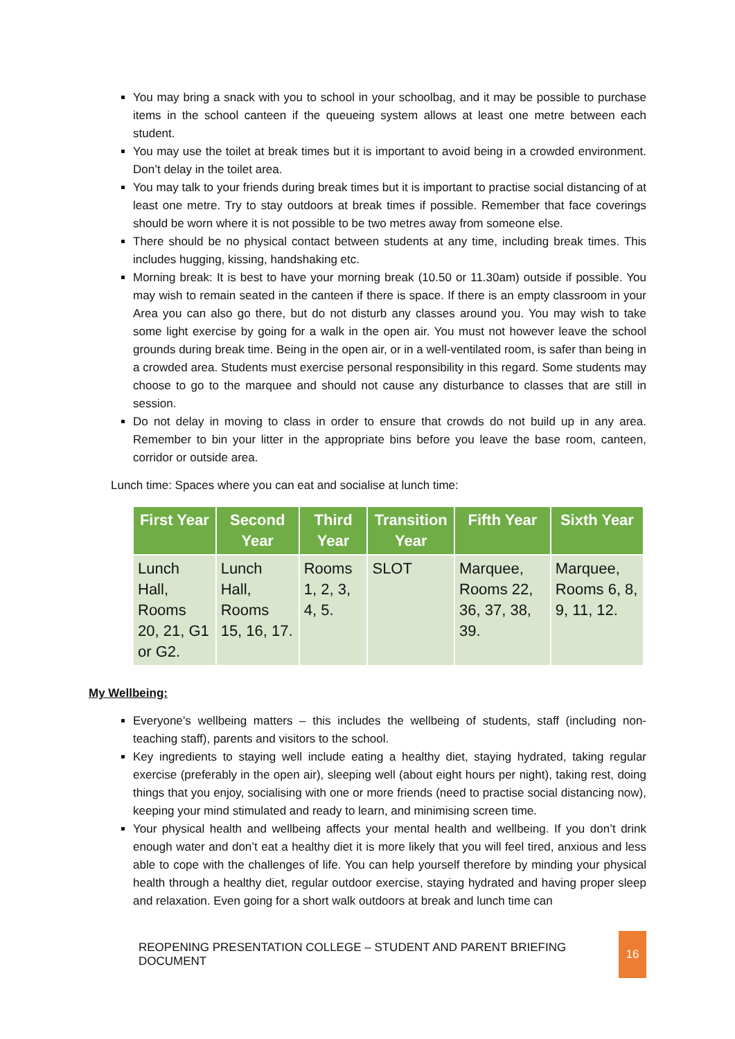You may bring a snack with you to school in your schoolbag, and it may be possible to purchase items in the school canteen if the queueing system allows at least one metre between each student.
You may use the toilet at break times but it is important to avoid being in a crowded environment. Don’t delay in the toilet area.
You may talk to your friends during break times but it is important to practise social distancing of at least one metre. Try to stay outdoors at break times if possible. Remember that face coverings should be worn where it is not possible to be two metres away from someone else.
There should be no physical contact between students at any time, including break times. This includes hugging, kissing, handshaking etc.
Morning break: It is best to have your morning break (10.50 or 11.30am) outside if possible. You may wish to remain seated in the canteen if there is space. If there is an empty classroom in your Area you can also go there, but do not disturb any classes around you. You may wish to take some light exercise by going for a walk in the open air. You must not however leave the school grounds during break time. Being in the open air, or in a well-ventilated room, is safer than being in a crowded area. Students must exercise personal responsibility in this regard. Some students may choose to go to the marquee and should not cause any disturbance to classes that are still in session.
Do not delay in moving to class in order to ensure that crowds do not build up in any area. Remember to bin your litter in the appropriate bins before you leave the base room, canteen, corridor or outside area.
Lunch time: Spaces where you can eat and socialise at lunch time:
| First Year | Second Year | Third Year | Transition Year | Fifth Year | Sixth Year |
| --- | --- | --- | --- | --- | --- |
| Lunch Hall, Rooms 20, 21, G1 or G2. | Lunch Hall, Rooms 15, 16, 17. | Rooms 1, 2, 3, 4, 5. | SLOT | Marquee, Rooms 22, 36, 37, 38, 39. | Marquee, Rooms 6, 8, 9, 11, 12. |
My Wellbeing:
Everyone’s wellbeing matters – this includes the wellbeing of students, staff (including non-teaching staff), parents and visitors to the school.
Key ingredients to staying well include eating a healthy diet, staying hydrated, taking regular exercise (preferably in the open air), sleeping well (about eight hours per night), taking rest, doing things that you enjoy, socialising with one or more friends (need to practise social distancing now), keeping your mind stimulated and ready to learn, and minimising screen time.
Your physical health and wellbeing affects your mental health and wellbeing. If you don’t drink enough water and don’t eat a healthy diet it is more likely that you will feel tired, anxious and less able to cope with the challenges of life. You can help yourself therefore by minding your physical health through a healthy diet, regular outdoor exercise, staying hydrated and having proper sleep and relaxation. Even going for a short walk outdoors at break and lunch time can
REOPENING PRESENTATION COLLEGE – STUDENT AND PARENT BRIEFING DOCUMENT 16